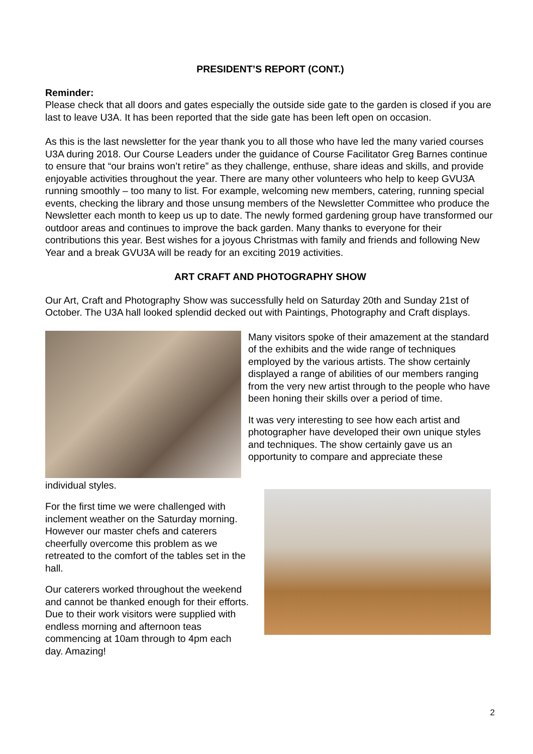PRESIDENT’S REPORT (CONT.)
Reminder:
Please check that all doors and gates especially the outside side gate to the garden is closed if you are last to leave U3A. It has been reported that the side gate has been left open on occasion.
As this is the last newsletter for the year thank you to all those who have led the many varied courses U3A during 2018. Our Course Leaders under the guidance of Course Facilitator Greg Barnes continue to ensure that “our brains won’t retire” as they challenge, enthuse, share ideas and skills, and provide enjoyable activities throughout the year. There are many other volunteers who help to keep GVU3A running smoothly – too many to list. For example, welcoming new members, catering, running special events, checking the library and those unsung members of the Newsletter Committee who produce the Newsletter each month to keep us up to date. The newly formed gardening group have transformed our outdoor areas and continues to improve the back garden. Many thanks to everyone for their contributions this year. Best wishes for a joyous Christmas with family and friends and following New Year and a break GVU3A will be ready for an exciting 2019 activities.
ART CRAFT AND PHOTOGRAPHY SHOW
Our Art, Craft and Photography Show was successfully held on Saturday 20th and Sunday 21st of October. The U3A hall looked splendid decked out with Paintings, Photography and Craft displays.
Many visitors spoke of their amazement at the standard of the exhibits and the wide range of techniques employed by the various artists. The show certainly displayed a range of abilities of our members ranging from the very new artist through to the people who have been honing their skills over a period of time.
It was very interesting to see how each artist and photographer have developed their own unique styles and techniques. The show certainly gave us an opportunity to compare and appreciate these
individual styles.
For the first time we were challenged with inclement weather on the Saturday morning. However our master chefs and caterers cheerfully overcome this problem as we retreated to the comfort of the tables set in the hall.
Our caterers worked throughout the weekend and cannot be thanked enough for their efforts. Due to their work visitors were supplied with endless morning and afternoon teas commencing at 10am through to 4pm each day. Amazing!
2